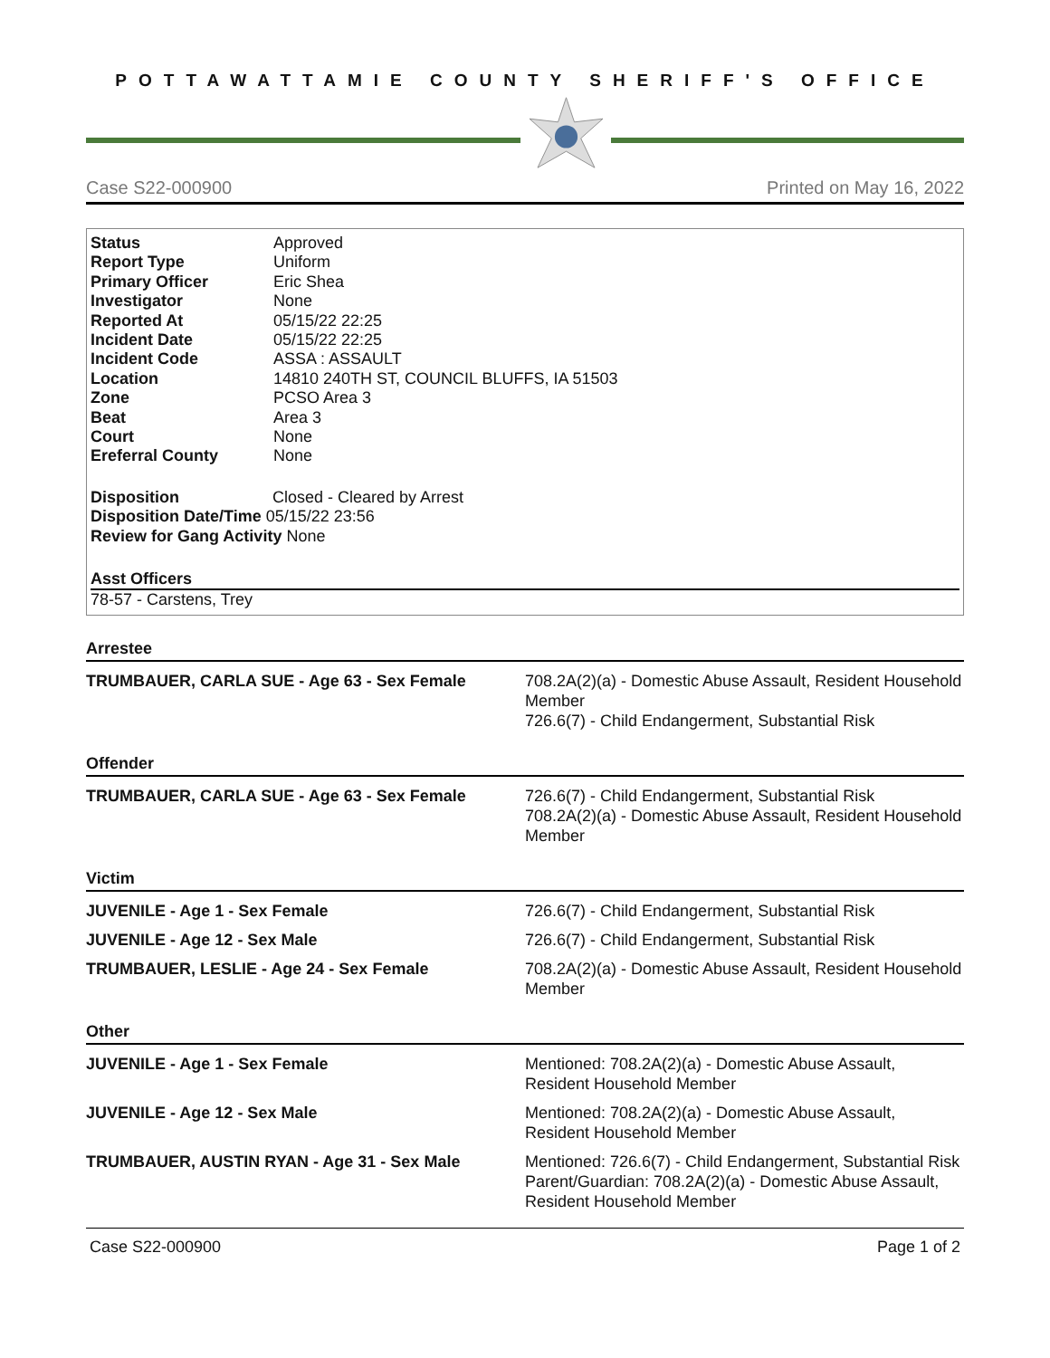POTTAWATTAMIE COUNTY SHERIFF'S OFFICE
Case S22-000900 Printed on May 16, 2022
| Status | Approved |
| Report Type | Uniform |
| Primary Officer | Eric Shea |
| Investigator | None |
| Reported At | 05/15/22 22:25 |
| Incident Date | 05/15/22 22:25 |
| Incident Code | ASSA : ASSAULT |
| Location | 14810 240TH ST, COUNCIL BLUFFS, IA 51503 |
| Zone | PCSO Area 3 |
| Beat | Area 3 |
| Court | None |
| Ereferral County | None |
Disposition Closed - Cleared by Arrest
Disposition Date/Time 05/15/22 23:56
Review for Gang Activity None
Asst Officers
78-57 - Carstens, Trey
Arrestee
TRUMBAUER, CARLA SUE - Age 63 - Sex Female 708.2A(2)(a) - Domestic Abuse Assault, Resident Household Member
726.6(7) - Child Endangerment, Substantial Risk
Offender
TRUMBAUER, CARLA SUE - Age 63 - Sex Female 726.6(7) - Child Endangerment, Substantial Risk
708.2A(2)(a) - Domestic Abuse Assault, Resident Household Member
Victim
JUVENILE - Age 1 - Sex Female 726.6(7) - Child Endangerment, Substantial Risk
JUVENILE - Age 12 - Sex Male 726.6(7) - Child Endangerment, Substantial Risk
TRUMBAUER, LESLIE - Age 24 - Sex Female 708.2A(2)(a) - Domestic Abuse Assault, Resident Household Member
Other
JUVENILE - Age 1 - Sex Female Mentioned: 708.2A(2)(a) - Domestic Abuse Assault, Resident Household Member
JUVENILE - Age 12 - Sex Male Mentioned: 708.2A(2)(a) - Domestic Abuse Assault, Resident Household Member
TRUMBAUER, AUSTIN RYAN - Age 31 - Sex Male Mentioned: 726.6(7) - Child Endangerment, Substantial Risk
Parent/Guardian: 708.2A(2)(a) - Domestic Abuse Assault, Resident Household Member
Case S22-000900 Page 1 of 2